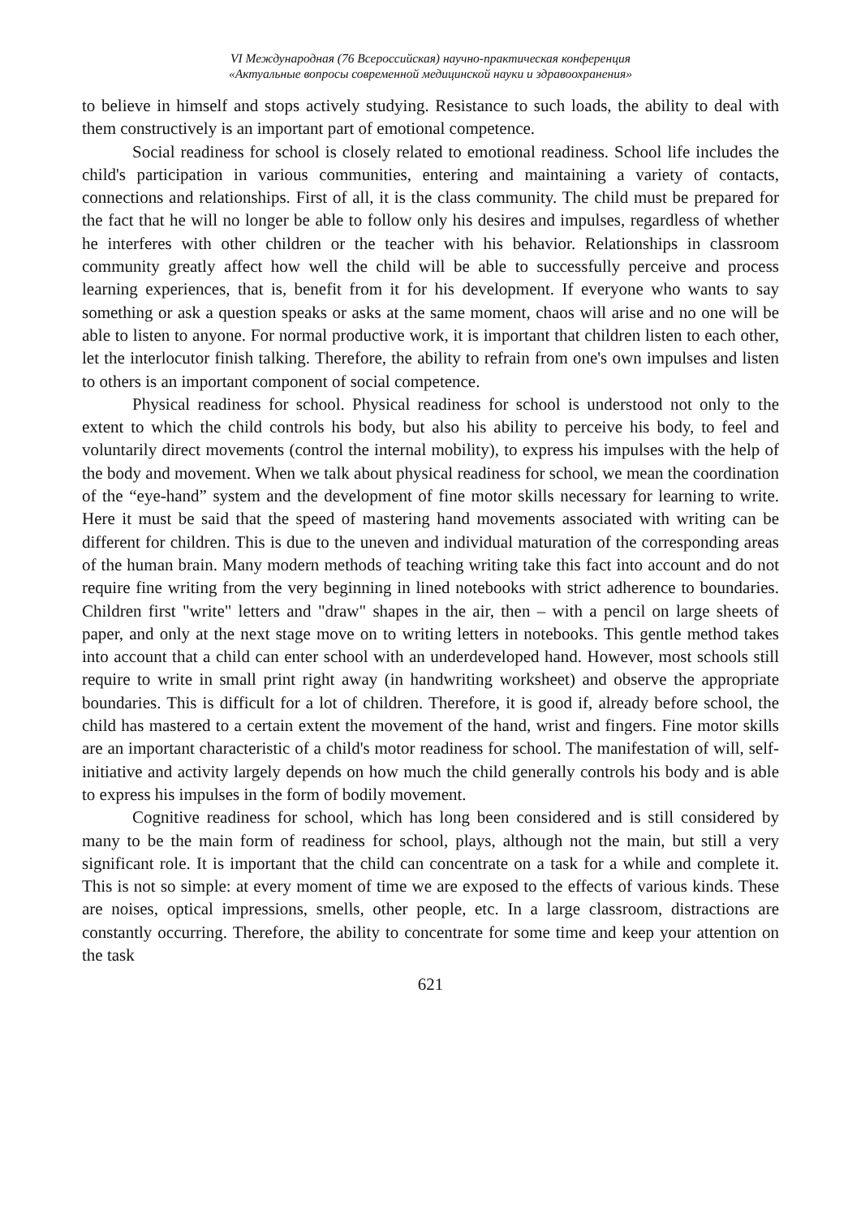VI Международная (76 Всероссийская) научно-практическая конференция
«Актуальные вопросы современной медицинской науки и здравоохранения»
to believe in himself and stops actively studying. Resistance to such loads, the ability to deal with them constructively is an important part of emotional competence.
Social readiness for school is closely related to emotional readiness. School life includes the child's participation in various communities, entering and maintaining a variety of contacts, connections and relationships. First of all, it is the class community. The child must be prepared for the fact that he will no longer be able to follow only his desires and impulses, regardless of whether he interferes with other children or the teacher with his behavior. Relationships in classroom community greatly affect how well the child will be able to successfully perceive and process learning experiences, that is, benefit from it for his development. If everyone who wants to say something or ask a question speaks or asks at the same moment, chaos will arise and no one will be able to listen to anyone. For normal productive work, it is important that children listen to each other, let the interlocutor finish talking. Therefore, the ability to refrain from one's own impulses and listen to others is an important component of social competence.
Physical readiness for school. Physical readiness for school is understood not only to the extent to which the child controls his body, but also his ability to perceive his body, to feel and voluntarily direct movements (control the internal mobility), to express his impulses with the help of the body and movement. When we talk about physical readiness for school, we mean the coordination of the “eye-hand” system and the development of fine motor skills necessary for learning to write. Here it must be said that the speed of mastering hand movements associated with writing can be different for children. This is due to the uneven and individual maturation of the corresponding areas of the human brain. Many modern methods of teaching writing take this fact into account and do not require fine writing from the very beginning in lined notebooks with strict adherence to boundaries. Children first "write" letters and "draw" shapes in the air, then – with a pencil on large sheets of paper, and only at the next stage move on to writing letters in notebooks. This gentle method takes into account that a child can enter school with an underdeveloped hand. However, most schools still require to write in small print right away (in handwriting worksheet) and observe the appropriate boundaries. This is difficult for a lot of children. Therefore, it is good if, already before school, the child has mastered to a certain extent the movement of the hand, wrist and fingers. Fine motor skills are an important characteristic of a child's motor readiness for school. The manifestation of will, self-initiative and activity largely depends on how much the child generally controls his body and is able to express his impulses in the form of bodily movement.
Cognitive readiness for school, which has long been considered and is still considered by many to be the main form of readiness for school, plays, although not the main, but still a very significant role. It is important that the child can concentrate on a task for a while and complete it. This is not so simple: at every moment of time we are exposed to the effects of various kinds. These are noises, optical impressions, smells, other people, etc. In a large classroom, distractions are constantly occurring. Therefore, the ability to concentrate for some time and keep your attention on the task
621